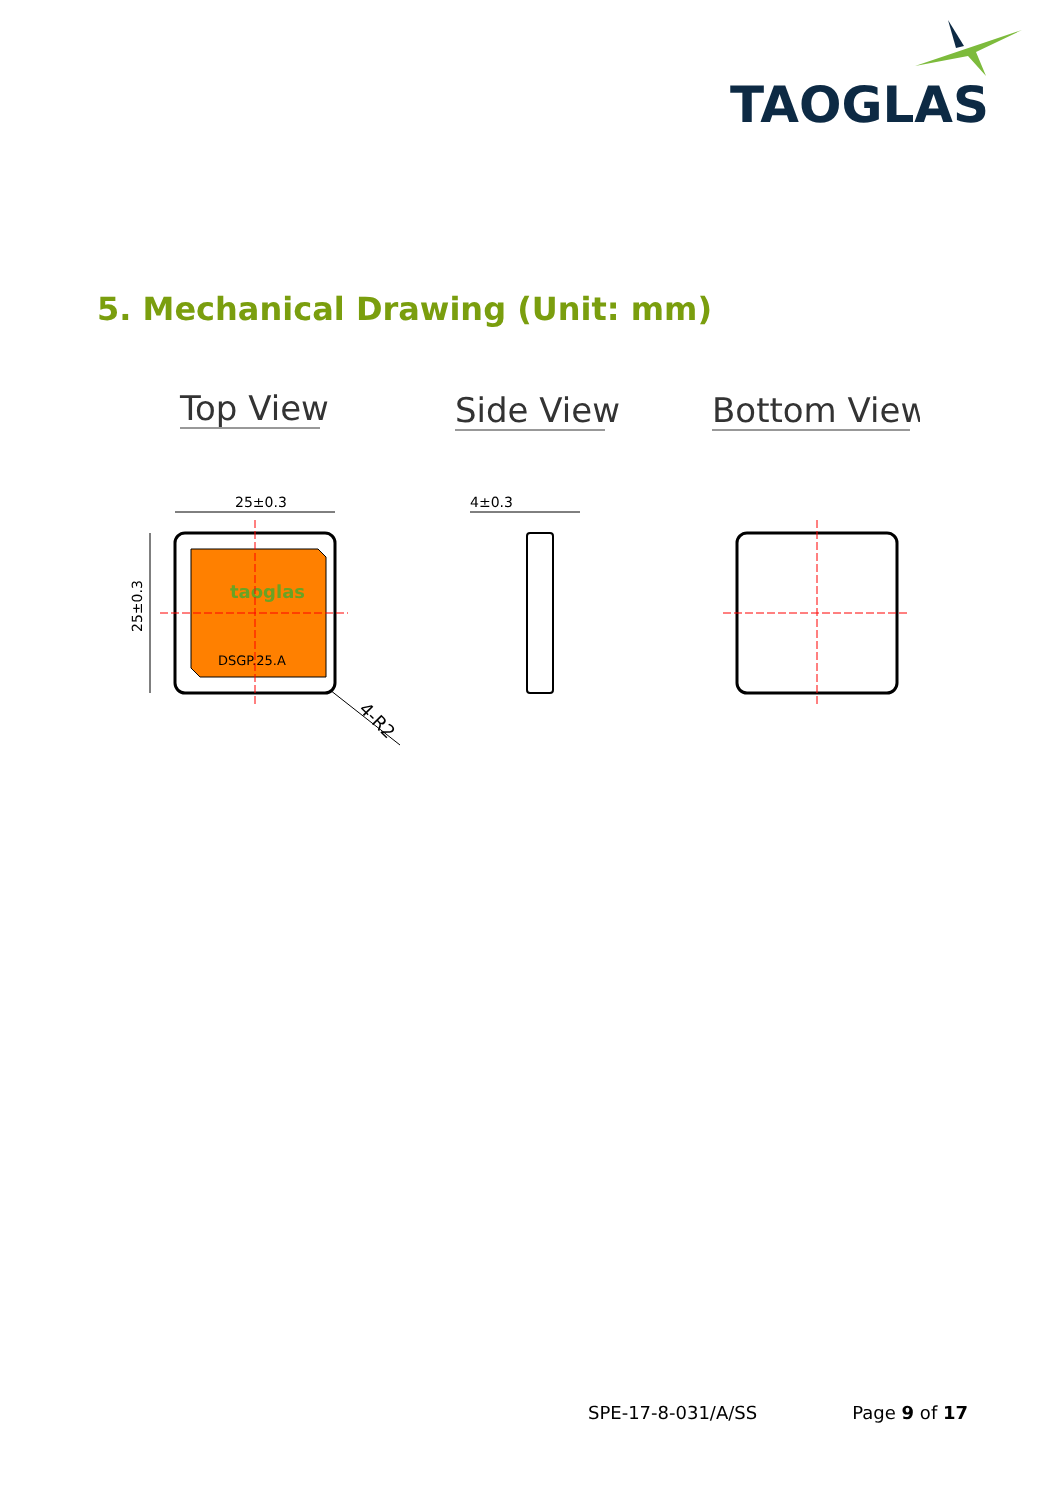TAOGLAS
5. Mechanical Drawing (Unit: mm)
Top View
Side View
Bottom View
25±0.3
taoglas
DSGP.25.A
25±0.3
4-R2
4±0.3
SPE-17-8-031/A/SS Page 9 of 17